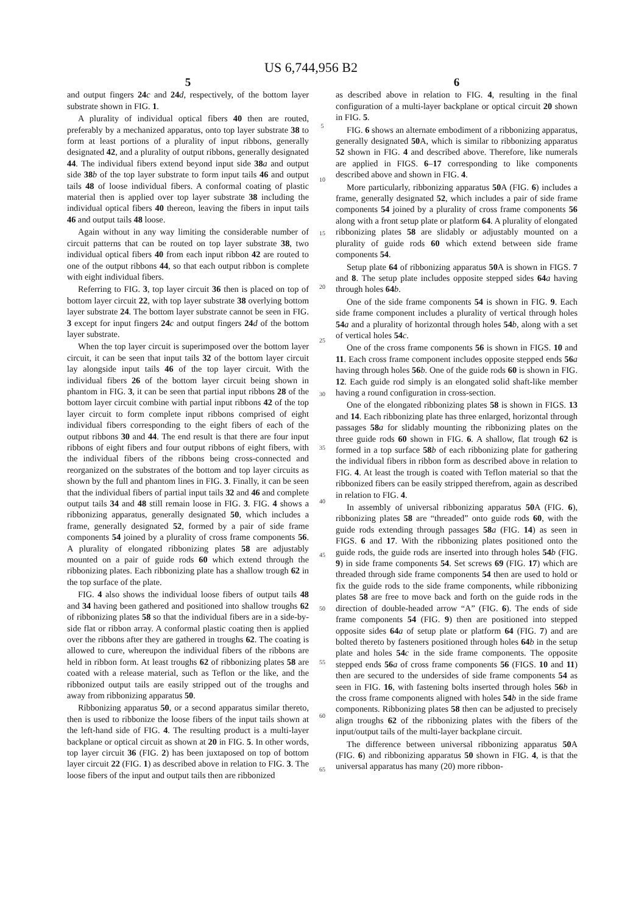US 6,744,956 B2
5
and output fingers 24 c and 24 d, respectively, of the bottom layer substrate shown in FIG. 1.
A plurality of individual optical fibers 40 then are routed, preferably by a mechanized apparatus, onto top layer substrate 38 to form at least portions of a plurality of input ribbons, generally designated 42, and a plurality of output ribbons, generally designated 44. The individual fibers extend beyond input side 38 a and output side 38 b of the top layer substrate to form input tails 46 and output tails 48 of loose individual fibers. A conformal coating of plastic material then is applied over top layer substrate 38 including the individual optical fibers 40 thereon, leaving the fibers in input tails 46 and output tails 48 loose.
Again without in any way limiting the considerable number of circuit patterns that can be routed on top layer substrate 38, two individual optical fibers 40 from each input ribbon 42 are routed to one of the output ribbons 44, so that each output ribbon is complete with eight individual fibers.
Referring to FIG. 3, top layer circuit 36 then is placed on top of bottom layer circuit 22, with top layer substrate 38 overlying bottom layer substrate 24. The bottom layer substrate cannot be seen in FIG. 3 except for input fingers 24 c and output fingers 24 d of the bottom layer substrate.
When the top layer circuit is superimposed over the bottom layer circuit, it can be seen that input tails 32 of the bottom layer circuit lay alongside input tails 46 of the top layer circuit. With the individual fibers 26 of the bottom layer circuit being shown in phantom in FIG. 3, it can be seen that partial input ribbons 28 of the bottom layer circuit combine with partial input ribbons 42 of the top layer circuit to form complete input ribbons comprised of eight individual fibers corresponding to the eight fibers of each of the output ribbons 30 and 44. The end result is that there are four input ribbons of eight fibers and four output ribbons of eight fibers, with the individual fibers of the ribbons being cross-connected and reorganized on the substrates of the bottom and top layer circuits as shown by the full and phantom lines in FIG. 3. Finally, it can be seen that the individual fibers of partial input tails 32 and 46 and complete output tails 34 and 48 still remain loose in FIG. 3. FIG. 4 shows a ribbonizing apparatus, generally designated 50, which includes a frame, generally designated 52, formed by a pair of side frame components 54 joined by a plurality of cross frame components 56. A plurality of elongated ribbonizing plates 58 are adjustably mounted on a pair of guide rods 60 which extend through the ribbonizing plates. Each ribbonizing plate has a shallow trough 62 in the top surface of the plate.
FIG. 4 also shows the individual loose fibers of output tails 48 and 34 having been gathered and positioned into shallow troughs 62 of ribbonizing plates 58 so that the individual fibers are in a side-by-side flat or ribbon array. A conformal plastic coating then is applied over the ribbons after they are gathered in troughs 62. The coating is allowed to cure, whereupon the individual fibers of the ribbons are held in ribbon form. At least troughs 62 of ribbonizing plates 58 are coated with a release material, such as Teflon or the like, and the ribbonized output tails are easily stripped out of the troughs and away from ribbonizing apparatus 50.
Ribbonizing apparatus 50, or a second apparatus similar thereto, then is used to ribbonize the loose fibers of the input tails shown at the left-hand side of FIG. 4. The resulting product is a multi-layer backplane or optical circuit as shown at 20 in FIG. 5. In other words, top layer circuit 36 (FIG. 2) has been juxtaposed on top of bottom layer circuit 22 (FIG. 1) as described above in relation to FIG. 3. The loose fibers of the input and output tails then are ribbonized
5
10
15
20
25
30
35
40
45
50
55
60
65
6
as described above in relation to FIG. 4, resulting in the final configuration of a multi-layer backplane or optical circuit 20 shown in FIG. 5.
FIG. 6 shows an alternate embodiment of a ribbonizing apparatus, generally designated 50 A, which is similar to ribbonizing apparatus 52 shown in FIG. 4 and described above. Therefore, like numerals are applied in FIGS. 6–17 corresponding to like components described above and shown in FIG. 4.
More particularly, ribbonizing apparatus 50 A (FIG. 6) includes a frame, generally designated 52, which includes a pair of side frame components 54 joined by a plurality of cross frame components 56 along with a front setup plate or platform 64. A plurality of elongated ribbonizing plates 58 are slidably or adjustably mounted on a plurality of guide rods 60 which extend between side frame components 54.
Setup plate 64 of ribbonizing apparatus 50 A is shown in FIGS. 7 and 8. The setup plate includes opposite stepped sides 64 a having through holes 64 b.
One of the side frame components 54 is shown in FIG. 9. Each side frame component includes a plurality of vertical through holes 54 a and a plurality of horizontal through holes 54 b, along with a set of vertical holes 54 c.
One of the cross frame components 56 is shown in FIGS. 10 and 11. Each cross frame component includes opposite stepped ends 56 a having through holes 56 b. One of the guide rods 60 is shown in FIG. 12. Each guide rod simply is an elongated solid shaft-like member having a round configuration in cross-section.
One of the elongated ribbonizing plates 58 is shown in FIGS. 13 and 14. Each ribbonizing plate has three enlarged, horizontal through passages 58 a for slidably mounting the ribbonizing plates on the three guide rods 60 shown in FIG. 6. A shallow, flat trough 62 is formed in a top surface 58 b of each ribbonizing plate for gathering the individual fibers in ribbon form as described above in relation to FIG. 4. At least the trough is coated with Teflon material so that the ribbonized fibers can be easily stripped therefrom, again as described in relation to FIG. 4.
In assembly of universal ribbonizing apparatus 50 A (FIG. 6), ribbonizing plates 58 are “threaded” onto guide rods 60, with the guide rods extending through passages 58 a (FIG. 14) as seen in FIGS. 6 and 17. With the ribbonizing plates positioned onto the guide rods, the guide rods are inserted into through holes 54 b (FIG. 9) in side frame components 54. Set screws 69 (FIG. 17) which are threaded through side frame components 54 then are used to hold or fix the guide rods to the side frame components, while ribbonizing plates 58 are free to move back and forth on the guide rods in the direction of double-headed arrow “A” (FIG. 6). The ends of side frame components 54 (FIG. 9) then are positioned into stepped opposite sides 64 a of setup plate or platform 64 (FIG. 7) and are bolted thereto by fasteners positioned through holes 64 b in the setup plate and holes 54 c in the side frame components. The opposite stepped ends 56 a of cross frame components 56 (FIGS. 10 and 11) then are secured to the undersides of side frame components 54 as seen in FIG. 16, with fastening bolts inserted through holes 56 b in the cross frame components aligned with holes 54 b in the side frame components. Ribbonizing plates 58 then can be adjusted to precisely align troughs 62 of the ribbonizing plates with the fibers of the input/output tails of the multi-layer backplane circuit.
The difference between universal ribbonizing apparatus 50 A (FIG. 6) and ribbonizing apparatus 50 shown in FIG. 4, is that the universal apparatus has many (20) more ribbon-